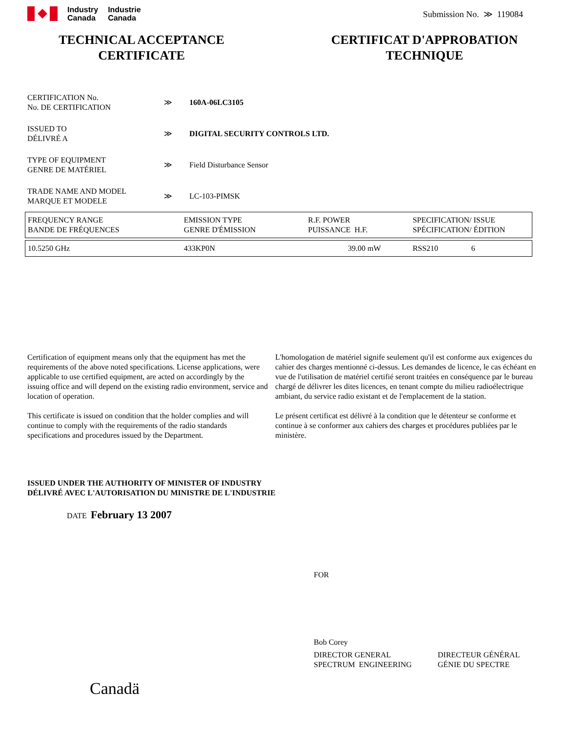Industry
Canada
Industrie
Canada
Submission No. ≫ 119084
TECHNICAL ACCEPTANCE
CERTIFICATE
CERTIFICAT D'APPROBATION
TECHNIQUE
CERTIFICATION No.
No. DE CERTIFICATION
≫ 160A-06LC3105
ISSUED TO
DÉLIVRÉ A
≫ DIGITAL SECURITY CONTROLS LTD.
TYPE OF EQUIPMENT
GENRE DE MATÉRIEL
≫
Field Disturbance Sensor
TRADE NAME AND MODEL
MARQUE ET MODELE
≫
LC-103-PIMSK
| FREQUENCY RANGE BANDE DE FRÉQUENCES | EMISSION TYPE GENRE D'ÉMISSION | R.F. POWER PUISSANCE H.F. | SPECIFICATION/ ISSUE SPÉCIFICATION/ ÉDITION | |
| --- | --- | --- | --- | --- |
| 10.5250 GHz | 433KP0N | 39.00 mW | RSS210 | 6 |
Certification of equipment means only that the equipment has met the requirements of the above noted specifications. License applications, were applicable to use certified equipment, are acted on accordingly by the issuing office and will depend on the existing radio environment, service and location of operation.
This certificate is issued on condition that the holder complies and will continue to comply with the requirements of the radio standards specifications and procedures issued by the Department.
L'homologation de matériel signife seulement qu'il est conforme aux exigences du cahier des charges mentionné ci-dessus. Les demandes de licence, le cas échéant en vue de l'utilisation de matériel certifié seront traitées en conséquence par le bureau chargé de délivrer les dites licences, en tenant compte du milieu radioélectrique ambiant, du service radio existant et de l'emplacement de la station.
Le présent certificat est délivré à la condition que le détenteur se conforme et continue à se conformer aux cahiers des charges et procédures publiées par le ministère.
ISSUED UNDER THE AUTHORITY OF MINISTER OF INDUSTRY
DÉLIVRÉ AVEC L'AUTORISATION DU MINISTRE DE L'INDUSTRIE
DATE February 13 2007
FOR
Bob Corey
DIRECTOR GENERAL
SPECTRUM ENGINEERING
DIRECTEUR GÉNÉRAL
GÉNIE DU SPECTRE
Canadä